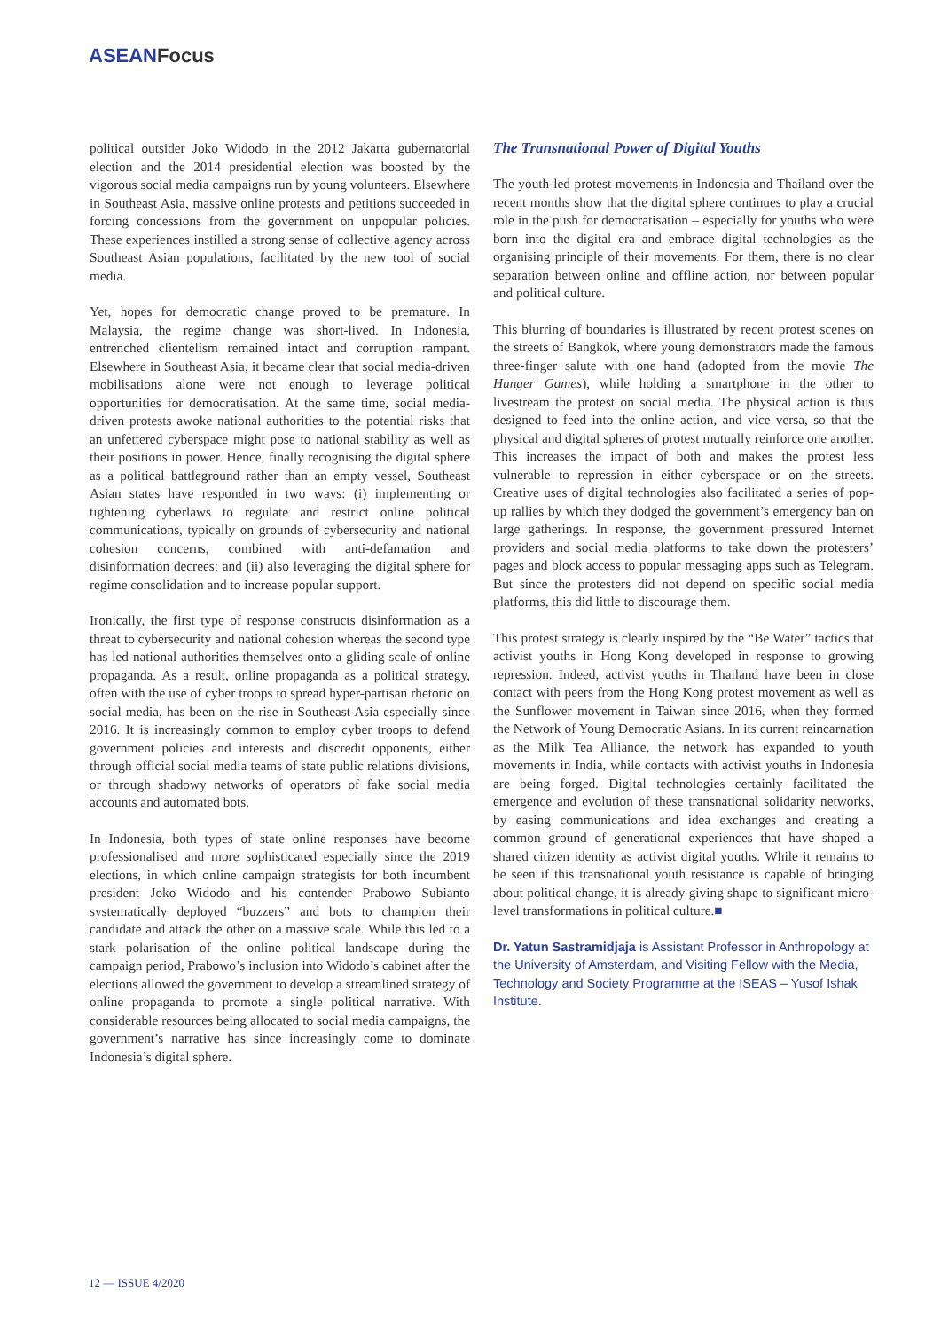ASEANFocus
political outsider Joko Widodo in the 2012 Jakarta gubernatorial election and the 2014 presidential election was boosted by the vigorous social media campaigns run by young volunteers. Elsewhere in Southeast Asia, massive online protests and petitions succeeded in forcing concessions from the government on unpopular policies. These experiences instilled a strong sense of collective agency across Southeast Asian populations, facilitated by the new tool of social media.
Yet, hopes for democratic change proved to be premature. In Malaysia, the regime change was short-lived. In Indonesia, entrenched clientelism remained intact and corruption rampant. Elsewhere in Southeast Asia, it became clear that social media-driven mobilisations alone were not enough to leverage political opportunities for democratisation. At the same time, social media-driven protests awoke national authorities to the potential risks that an unfettered cyberspace might pose to national stability as well as their positions in power. Hence, finally recognising the digital sphere as a political battleground rather than an empty vessel, Southeast Asian states have responded in two ways: (i) implementing or tightening cyberlaws to regulate and restrict online political communications, typically on grounds of cybersecurity and national cohesion concerns, combined with anti-defamation and disinformation decrees; and (ii) also leveraging the digital sphere for regime consolidation and to increase popular support.
Ironically, the first type of response constructs disinformation as a threat to cybersecurity and national cohesion whereas the second type has led national authorities themselves onto a gliding scale of online propaganda. As a result, online propaganda as a political strategy, often with the use of cyber troops to spread hyper-partisan rhetoric on social media, has been on the rise in Southeast Asia especially since 2016. It is increasingly common to employ cyber troops to defend government policies and interests and discredit opponents, either through official social media teams of state public relations divisions, or through shadowy networks of operators of fake social media accounts and automated bots.
In Indonesia, both types of state online responses have become professionalised and more sophisticated especially since the 2019 elections, in which online campaign strategists for both incumbent president Joko Widodo and his contender Prabowo Subianto systematically deployed “buzzers” and bots to champion their candidate and attack the other on a massive scale. While this led to a stark polarisation of the online political landscape during the campaign period, Prabowo’s inclusion into Widodo’s cabinet after the elections allowed the government to develop a streamlined strategy of online propaganda to promote a single political narrative. With considerable resources being allocated to social media campaigns, the government’s narrative has since increasingly come to dominate Indonesia’s digital sphere.
The Transnational Power of Digital Youths
The youth-led protest movements in Indonesia and Thailand over the recent months show that the digital sphere continues to play a crucial role in the push for democratisation – especially for youths who were born into the digital era and embrace digital technologies as the organising principle of their movements. For them, there is no clear separation between online and offline action, nor between popular and political culture.
This blurring of boundaries is illustrated by recent protest scenes on the streets of Bangkok, where young demonstrators made the famous three-finger salute with one hand (adopted from the movie The Hunger Games), while holding a smartphone in the other to livestream the protest on social media. The physical action is thus designed to feed into the online action, and vice versa, so that the physical and digital spheres of protest mutually reinforce one another. This increases the impact of both and makes the protest less vulnerable to repression in either cyberspace or on the streets. Creative uses of digital technologies also facilitated a series of pop-up rallies by which they dodged the government’s emergency ban on large gatherings. In response, the government pressured Internet providers and social media platforms to take down the protesters’ pages and block access to popular messaging apps such as Telegram. But since the protesters did not depend on specific social media platforms, this did little to discourage them.
This protest strategy is clearly inspired by the “Be Water” tactics that activist youths in Hong Kong developed in response to growing repression. Indeed, activist youths in Thailand have been in close contact with peers from the Hong Kong protest movement as well as the Sunflower movement in Taiwan since 2016, when they formed the Network of Young Democratic Asians. In its current reincarnation as the Milk Tea Alliance, the network has expanded to youth movements in India, while contacts with activist youths in Indonesia are being forged. Digital technologies certainly facilitated the emergence and evolution of these transnational solidarity networks, by easing communications and idea exchanges and creating a common ground of generational experiences that have shaped a shared citizen identity as activist digital youths. While it remains to be seen if this transnational youth resistance is capable of bringing about political change, it is already giving shape to significant micro-level transformations in political culture.■
Dr. Yatun Sastramidjaja is Assistant Professor in Anthropology at the University of Amsterdam, and Visiting Fellow with the Media, Technology and Society Programme at the ISEAS – Yusof Ishak Institute.
12 — ISSUE 4/2020